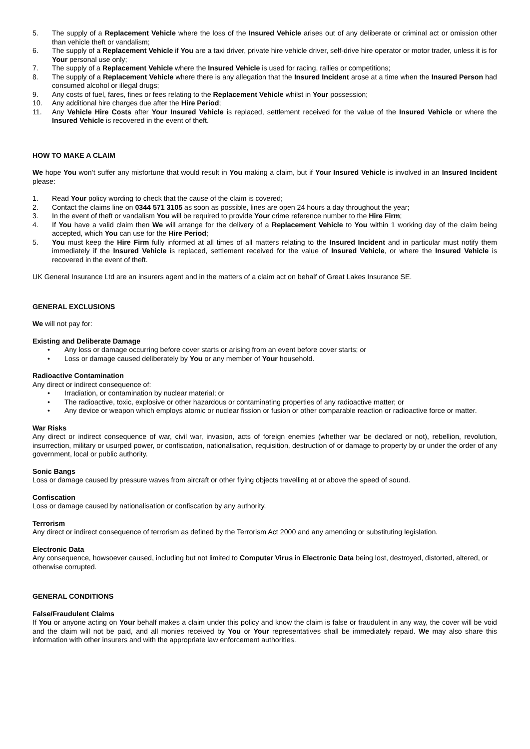5. The supply of a Replacement Vehicle where the loss of the Insured Vehicle arises out of any deliberate or criminal act or omission other than vehicle theft or vandalism;
6. The supply of a Replacement Vehicle if You are a taxi driver, private hire vehicle driver, self-drive hire operator or motor trader, unless it is for Your personal use only;
7. The supply of a Replacement Vehicle where the Insured Vehicle is used for racing, rallies or competitions;
8. The supply of a Replacement Vehicle where there is any allegation that the Insured Incident arose at a time when the Insured Person had consumed alcohol or illegal drugs;
9. Any costs of fuel, fares, fines or fees relating to the Replacement Vehicle whilst in Your possession;
10. Any additional hire charges due after the Hire Period;
11. Any Vehicle Hire Costs after Your Insured Vehicle is replaced, settlement received for the value of the Insured Vehicle or where the Insured Vehicle is recovered in the event of theft.
HOW TO MAKE A CLAIM
We hope You won’t suffer any misfortune that would result in You making a claim, but if Your Insured Vehicle is involved in an Insured Incident please:
1. Read Your policy wording to check that the cause of the claim is covered;
2. Contact the claims line on 0344 571 3105 as soon as possible, lines are open 24 hours a day throughout the year;
3. In the event of theft or vandalism You will be required to provide Your crime reference number to the Hire Firm;
4. If You have a valid claim then We will arrange for the delivery of a Replacement Vehicle to You within 1 working day of the claim being accepted, which You can use for the Hire Period;
5. You must keep the Hire Firm fully informed at all times of all matters relating to the Insured Incident and in particular must notify them immediately if the Insured Vehicle is replaced, settlement received for the value of Insured Vehicle, or where the Insured Vehicle is recovered in the event of theft.
UK General Insurance Ltd are an insurers agent and in the matters of a claim act on behalf of Great Lakes Insurance SE.
GENERAL EXCLUSIONS
We will not pay for:
Existing and Deliberate Damage
• Any loss or damage occurring before cover starts or arising from an event before cover starts; or
• Loss or damage caused deliberately by You or any member of Your household.
Radioactive Contamination
Any direct or indirect consequence of:
• Irradiation, or contamination by nuclear material; or
• The radioactive, toxic, explosive or other hazardous or contaminating properties of any radioactive matter; or
• Any device or weapon which employs atomic or nuclear fission or fusion or other comparable reaction or radioactive force or matter.
War Risks
Any direct or indirect consequence of war, civil war, invasion, acts of foreign enemies (whether war be declared or not), rebellion, revolution, insurrection, military or usurped power, or confiscation, nationalisation, requisition, destruction of or damage to property by or under the order of any government, local or public authority.
Sonic Bangs
Loss or damage caused by pressure waves from aircraft or other flying objects travelling at or above the speed of sound.
Confiscation
Loss or damage caused by nationalisation or confiscation by any authority.
Terrorism
Any direct or indirect consequence of terrorism as defined by the Terrorism Act 2000 and any amending or substituting legislation.
Electronic Data
Any consequence, howsoever caused, including but not limited to Computer Virus in Electronic Data being lost, destroyed, distorted, altered, or otherwise corrupted.
GENERAL CONDITIONS
False/Fraudulent Claims
If You or anyone acting on Your behalf makes a claim under this policy and know the claim is false or fraudulent in any way, the cover will be void and the claim will not be paid, and all monies received by You or Your representatives shall be immediately repaid. We may also share this information with other insurers and with the appropriate law enforcement authorities.